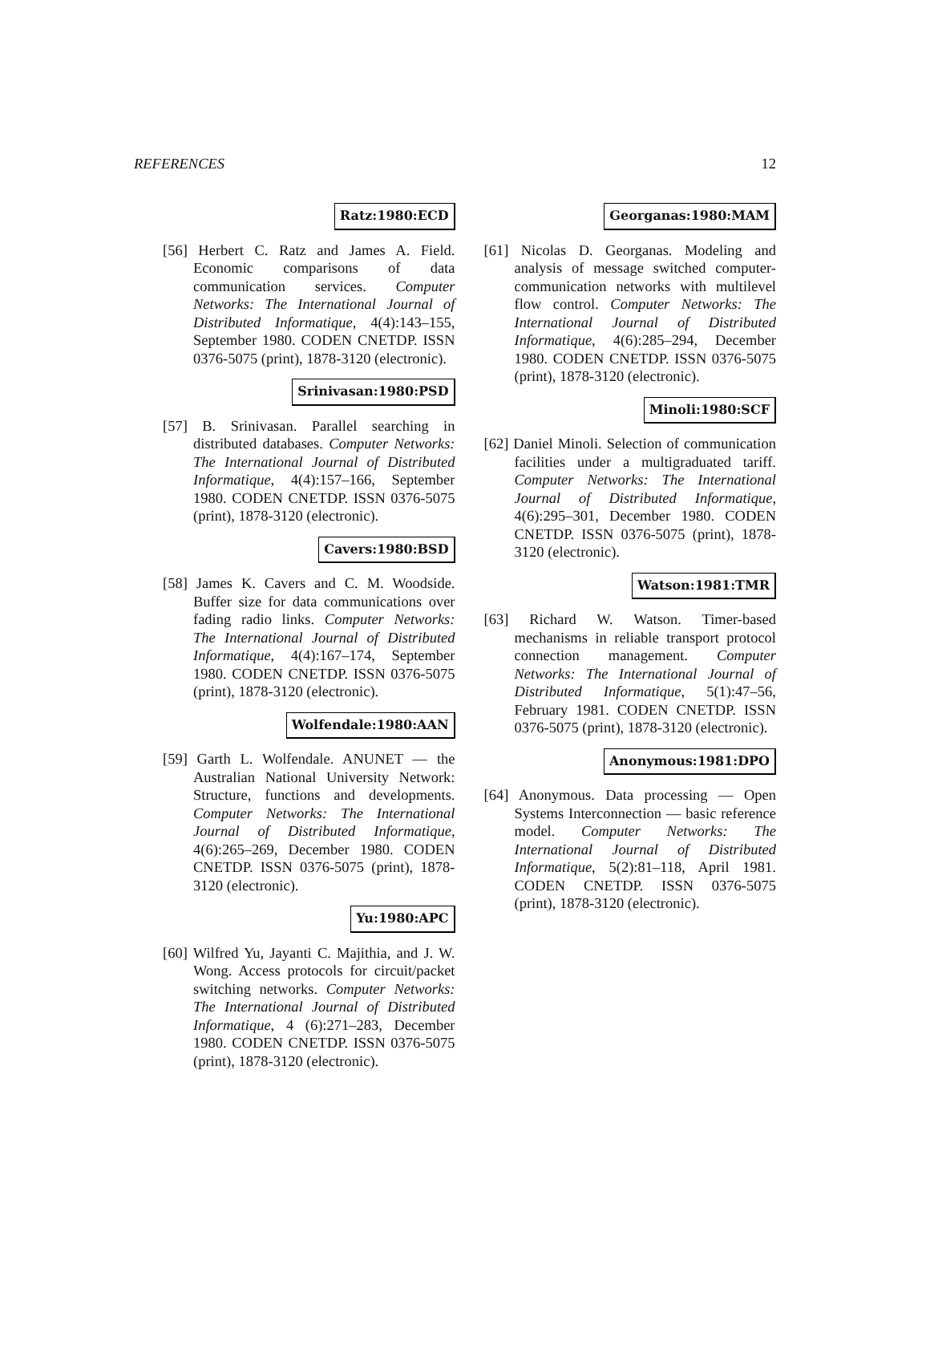REFERENCES 12
Ratz:1980:ECD
[56] Herbert C. Ratz and James A. Field. Economic comparisons of data communication services. Computer Networks: The International Journal of Distributed Informatique, 4(4):143–155, September 1980. CODEN CNETDP. ISSN 0376-5075 (print), 1878-3120 (electronic).
Srinivasan:1980:PSD
[57] B. Srinivasan. Parallel searching in distributed databases. Computer Networks: The International Journal of Distributed Informatique, 4(4):157–166, September 1980. CODEN CNETDP. ISSN 0376-5075 (print), 1878-3120 (electronic).
Cavers:1980:BSD
[58] James K. Cavers and C. M. Woodside. Buffer size for data communications over fading radio links. Computer Networks: The International Journal of Distributed Informatique, 4(4):167–174, September 1980. CODEN CNETDP. ISSN 0376-5075 (print), 1878-3120 (electronic).
Wolfendale:1980:AAN
[59] Garth L. Wolfendale. ANUNET — the Australian National University Network: Structure, functions and developments. Computer Networks: The International Journal of Distributed Informatique, 4(6):265–269, December 1980. CODEN CNETDP. ISSN 0376-5075 (print), 1878-3120 (electronic).
Yu:1980:APC
[60] Wilfred Yu, Jayanti C. Majithia, and J. W. Wong. Access protocols for circuit/packet switching networks. Computer Networks: The International Journal of Distributed Informatique, 4 (6):271–283, December 1980. CODEN CNETDP. ISSN 0376-5075 (print), 1878-3120 (electronic).
Georganas:1980:MAM
[61] Nicolas D. Georganas. Modeling and analysis of message switched computer-communication networks with multilevel flow control. Computer Networks: The International Journal of Distributed Informatique, 4(6):285–294, December 1980. CODEN CNETDP. ISSN 0376-5075 (print), 1878-3120 (electronic).
Minoli:1980:SCF
[62] Daniel Minoli. Selection of communication facilities under a multigraduated tariff. Computer Networks: The International Journal of Distributed Informatique, 4(6):295–301, December 1980. CODEN CNETDP. ISSN 0376-5075 (print), 1878-3120 (electronic).
Watson:1981:TMR
[63] Richard W. Watson. Timer-based mechanisms in reliable transport protocol connection management. Computer Networks: The International Journal of Distributed Informatique, 5(1):47–56, February 1981. CODEN CNETDP. ISSN 0376-5075 (print), 1878-3120 (electronic).
Anonymous:1981:DPO
[64] Anonymous. Data processing — Open Systems Interconnection — basic reference model. Computer Networks: The International Journal of Distributed Informatique, 5(2):81–118, April 1981. CODEN CNETDP. ISSN 0376-5075 (print), 1878-3120 (electronic).